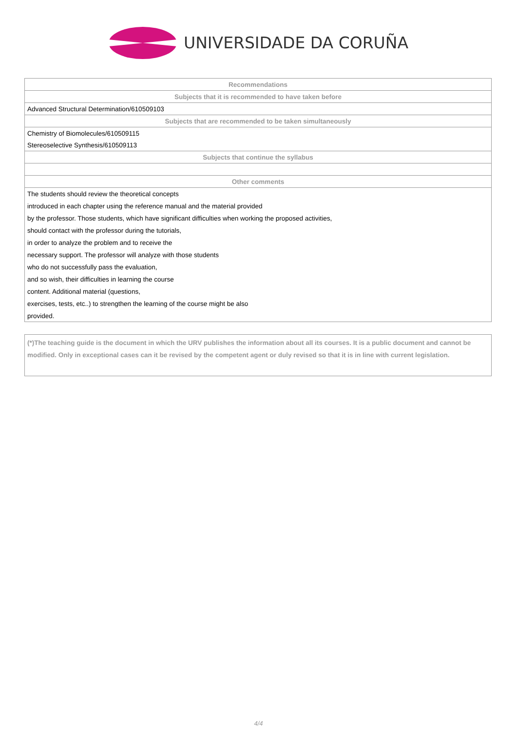UNIVERSIDADE DA CORUÑA
| Recommendations |
| --- |
| Subjects that it is recommended to have taken before |
| Advanced Structural Determination/610509103 |
| Subjects that are recommended to be taken simultaneously |
| Chemistry of Biomolecules/610509115 |
| Stereoselective Synthesis/610509113 |
| Subjects that continue the syllabus |
| Other comments |
| The students should review the theoretical concepts |
| introduced in each chapter using the reference manual and the material provided |
| by the professor. Those students, which have significant difficulties when working the proposed activities, |
| should contact with the professor during the tutorials, |
| in order to analyze the problem and to receive the |
| necessary support. The professor will analyze with those students |
| who do not successfully pass the evaluation, |
| and so wish, their difficulties in learning the course |
| content. Additional material (questions, |
| exercises, tests, etc..) to strengthen the learning of the course might be also |
| provided. |
(*)The teaching guide is the document in which the URV publishes the information about all its courses. It is a public document and cannot be modified. Only in exceptional cases can it be revised by the competent agent or duly revised so that it is in line with current legislation.
4/4